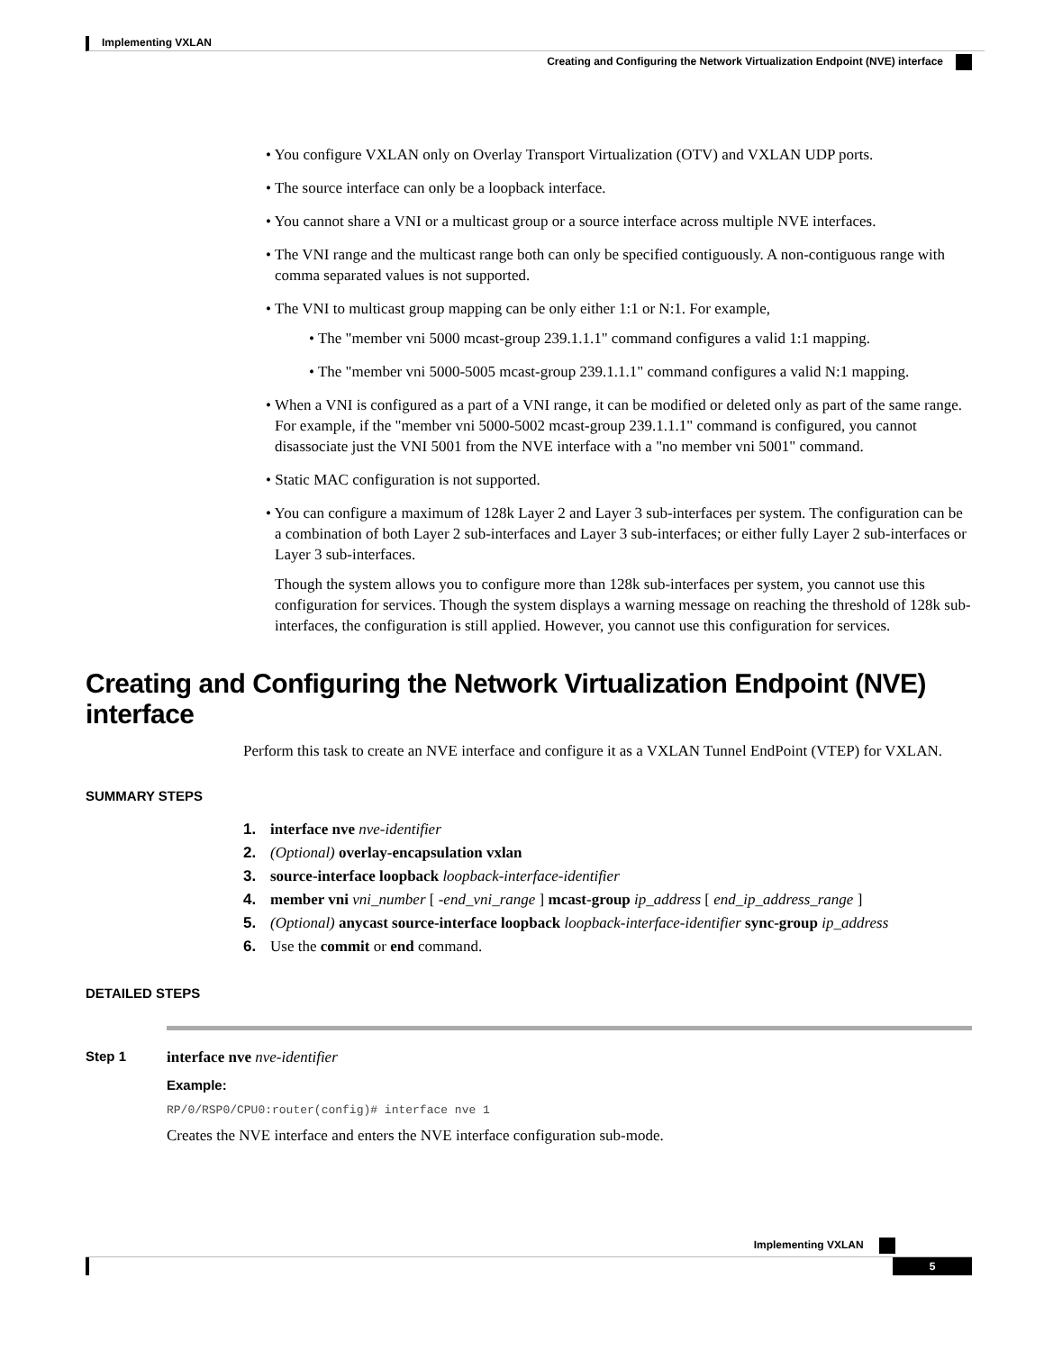Implementing VXLAN
Creating and Configuring the Network Virtualization Endpoint (NVE) interface
• You configure VXLAN only on Overlay Transport Virtualization (OTV) and VXLAN UDP ports.
• The source interface can only be a loopback interface.
• You cannot share a VNI or a multicast group or a source interface across multiple NVE interfaces.
• The VNI range and the multicast range both can only be specified contiguously. A non-contiguous range with comma separated values is not supported.
• The VNI to multicast group mapping can be only either 1:1 or N:1. For example,
• The "member vni 5000 mcast-group 239.1.1.1" command configures a valid 1:1 mapping.
• The "member vni 5000-5005 mcast-group 239.1.1.1" command configures a valid N:1 mapping.
• When a VNI is configured as a part of a VNI range, it can be modified or deleted only as part of the same range. For example, if the "member vni 5000-5002 mcast-group 239.1.1.1" command is configured, you cannot disassociate just the VNI 5001 from the NVE interface with a "no member vni 5001" command.
• Static MAC configuration is not supported.
• You can configure a maximum of 128k Layer 2 and Layer 3 sub-interfaces per system. The configuration can be a combination of both Layer 2 sub-interfaces and Layer 3 sub-interfaces; or either fully Layer 2 sub-interfaces or Layer 3 sub-interfaces.
Though the system allows you to configure more than 128k sub-interfaces per system, you cannot use this configuration for services. Though the system displays a warning message on reaching the threshold of 128k sub-interfaces, the configuration is still applied. However, you cannot use this configuration for services.
Creating and Configuring the Network Virtualization Endpoint (NVE) interface
Perform this task to create an NVE interface and configure it as a VXLAN Tunnel EndPoint (VTEP) for VXLAN.
SUMMARY STEPS
1. interface nve nve-identifier
2. (Optional) overlay-encapsulation vxlan
3. source-interface loopback loopback-interface-identifier
4. member vni vni_number [ -end_vni_range ] mcast-group ip_address [ end_ip_address_range ]
5. (Optional) anycast source-interface loopback loopback-interface-identifier sync-group ip_address
6. Use the commit or end command.
DETAILED STEPS
Step 1 interface nve nve-identifier
Example:
RP/0/RSP0/CPU0:router(config)# interface nve 1
Creates the NVE interface and enters the NVE interface configuration sub-mode.
Implementing VXLAN
5